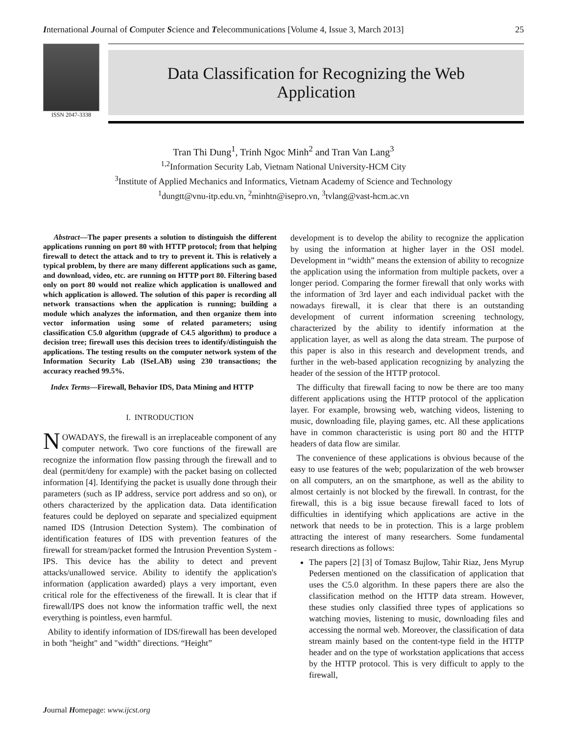International Journal of Computer Science and Telecommunications [Volume 4, Issue 3, March 2013] 25
ISSN 2047-3338
Data Classification for Recognizing the Web
Application
Tran Thi Dung<sup>1</sup>, Trinh Ngoc Minh<sup>2</sup> and Tran Van Lang<sup>3</sup>
<sup>1,2</sup>Information Security Lab, Vietnam National University-HCM City
<sup>3</sup> Institute of Applied Mechanics and Informatics, Vietnam Academy of Science and Technology
<sup>1</sup> dungtt@vnu-itp.edu.vn, <sup>2</sup>minhtn@isepro.vn, <sup>3</sup>tvlang@vast-hcm.ac.vn
Abstract—The paper presents a solution to distinguish the different applications running on port 80 with HTTP protocol; from that helping firewall to detect the attack and to try to prevent it. This is relatively a typical problem, by there are many different applications such as game, and download, video, etc. are running on HTTP port 80. Filtering based only on port 80 would not realize which application is unallowed and which application is allowed. The solution of this paper is recording all network transactions when the application is running; building a module which analyzes the information, and then organize them into vector information using some of related parameters; using classification C5.0 algorithm (upgrade of C4.5 algorithm) to produce a decision tree; firewall uses this decision trees to identify/distinguish the applications. The testing results on the computer network system of the Information Security Lab (ISeLAB) using 230 transactions; the accuracy reached 99.5%.
Index Terms—Firewall, Behavior IDS, Data Mining and HTTP
I. INTRODUCTION
NOWADAYS, the firewall is an irreplaceable component of any computer network. Two core functions of the firewall are recognize the information flow passing through the firewall and to deal (permit/deny for example) with the packet basing on collected information [4]. Identifying the packet is usually done through their parameters (such as IP address, service port address and so on), or others characterized by the application data. Data identification features could be deployed on separate and specialized equipment named IDS (Intrusion Detection System). The combination of identification features of IDS with prevention features of the firewall for stream/packet formed the Intrusion Prevention System - IPS. This device has the ability to detect and prevent attacks/unallowed service. Ability to identify the application's information (application awarded) plays a very important, even critical role for the effectiveness of the firewall. It is clear that if firewall/IPS does not know the information traffic well, the next everything is pointless, even harmful.
Ability to identify information of IDS/firewall has been developed in both "height" and "width" directions. “Height”
development is to develop the ability to recognize the application by using the information at higher layer in the OSI model. Development in “width” means the extension of ability to recognize the application using the information from multiple packets, over a longer period. Comparing the former firewall that only works with the information of 3rd layer and each individual packet with the nowadays firewall, it is clear that there is an outstanding development of current information screening technology, characterized by the ability to identify information at the application layer, as well as along the data stream. The purpose of this paper is also in this research and development trends, and further in the web-based application recognizing by analyzing the header of the session of the HTTP protocol.
The difficulty that firewall facing to now be there are too many different applications using the HTTP protocol of the application layer. For example, browsing web, watching videos, listening to music, downloading file, playing games, etc. All these applications have in common characteristic is using port 80 and the HTTP headers of data flow are similar.
The convenience of these applications is obvious because of the easy to use features of the web; popularization of the web browser on all computers, an on the smartphone, as well as the ability to almost certainly is not blocked by the firewall. In contrast, for the firewall, this is a big issue because firewall faced to lots of difficulties in identifying which applications are active in the network that needs to be in protection. This is a large problem attracting the interest of many researchers. Some fundamental research directions as follows:
The papers [2] [3] of Tomasz Bujlow, Tahir Riaz, Jens Myrup Pedersen mentioned on the classification of application that uses the C5.0 algorithm. In these papers there are also the classification method on the HTTP data stream. However, these studies only classified three types of applications so watching movies, listening to music, downloading files and accessing the normal web. Moreover, the classification of data stream mainly based on the content-type field in the HTTP header and on the type of workstation applications that access by the HTTP protocol. This is very difficult to apply to the firewall,
Journal Homepage: www.ijcst.org